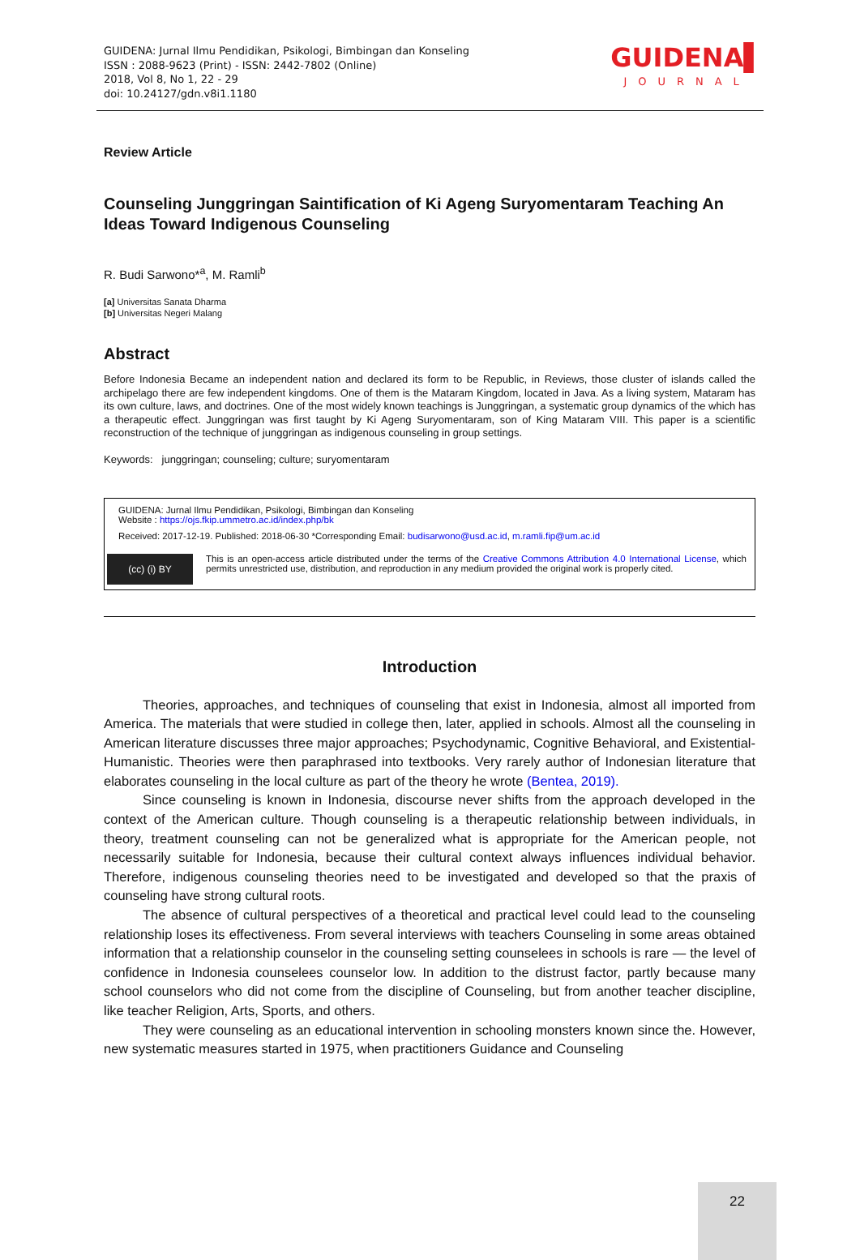GUIDENA: Jurnal Ilmu Pendidikan, Psikologi, Bimbingan dan Konseling
ISSN : 2088-9623 (Print) - ISSN: 2442-7802 (Online)
2018, Vol 8, No 1, 22 - 29
doi: 10.24127/gdn.v8i1.1180
GUIDENA▌
JOURNAL
Review Article
Counseling Junggringan Saintification of Ki Ageng Suryomentaram Teaching An Ideas Toward Indigenous Counseling
R. Budi Sarwono*<sup>a</sup>, M. Ramli<sup>b</sup>
[a] Universitas Sanata Dharma
[b] Universitas Negeri Malang
Abstract
Before Indonesia Became an independent nation and declared its form to be Republic, in Reviews, those cluster of islands called the archipelago there are few independent kingdoms. One of them is the Mataram Kingdom, located in Java. As a living system, Mataram has its own culture, laws, and doctrines. One of the most widely known teachings is Junggringan, a systematic group dynamics of the which has a therapeutic effect. Junggringan was first taught by Ki Ageng Suryomentaram, son of King Mataram VIII. This paper is a scientific reconstruction of the technique of junggringan as indigenous counseling in group settings.
Keywords: junggringan; counseling; culture; suryomentaram
GUIDENA: Jurnal Ilmu Pendidikan, Psikologi, Bimbingan dan Konseling
Website : https://ojs.fkip.ummetro.ac.id/index.php/bk
Received: 2017-12-19. Published: 2018-06-30 *Corresponding Email: budisarwono@usd.ac.id, m.ramli.fip@um.ac.id
(cc) (i) BY
This is an open-access article distributed under the terms of the Creative Commons Attribution 4.0 International License, which permits unrestricted use, distribution, and reproduction in any medium provided the original work is properly cited.
Introduction
Theories, approaches, and techniques of counseling that exist in Indonesia, almost all imported from America. The materials that were studied in college then, later, applied in schools. Almost all the counseling in American literature discusses three major approaches; Psychodynamic, Cognitive Behavioral, and Existential-Humanistic. Theories were then paraphrased into textbooks. Very rarely author of Indonesian literature that elaborates counseling in the local culture as part of the theory he wrote (Bentea, 2019).
Since counseling is known in Indonesia, discourse never shifts from the approach developed in the context of the American culture. Though counseling is a therapeutic relationship between individuals, in theory, treatment counseling can not be generalized what is appropriate for the American people, not necessarily suitable for Indonesia, because their cultural context always influences individual behavior. Therefore, indigenous counseling theories need to be investigated and developed so that the praxis of counseling have strong cultural roots.
The absence of cultural perspectives of a theoretical and practical level could lead to the counseling relationship loses its effectiveness. From several interviews with teachers Counseling in some areas obtained information that a relationship counselor in the counseling setting counselees in schools is rare — the level of confidence in Indonesia counselees counselor low. In addition to the distrust factor, partly because many school counselors who did not come from the discipline of Counseling, but from another teacher discipline, like teacher Religion, Arts, Sports, and others.
They were counseling as an educational intervention in schooling monsters known since the. However, new systematic measures started in 1975, when practitioners Guidance and Counseling
22